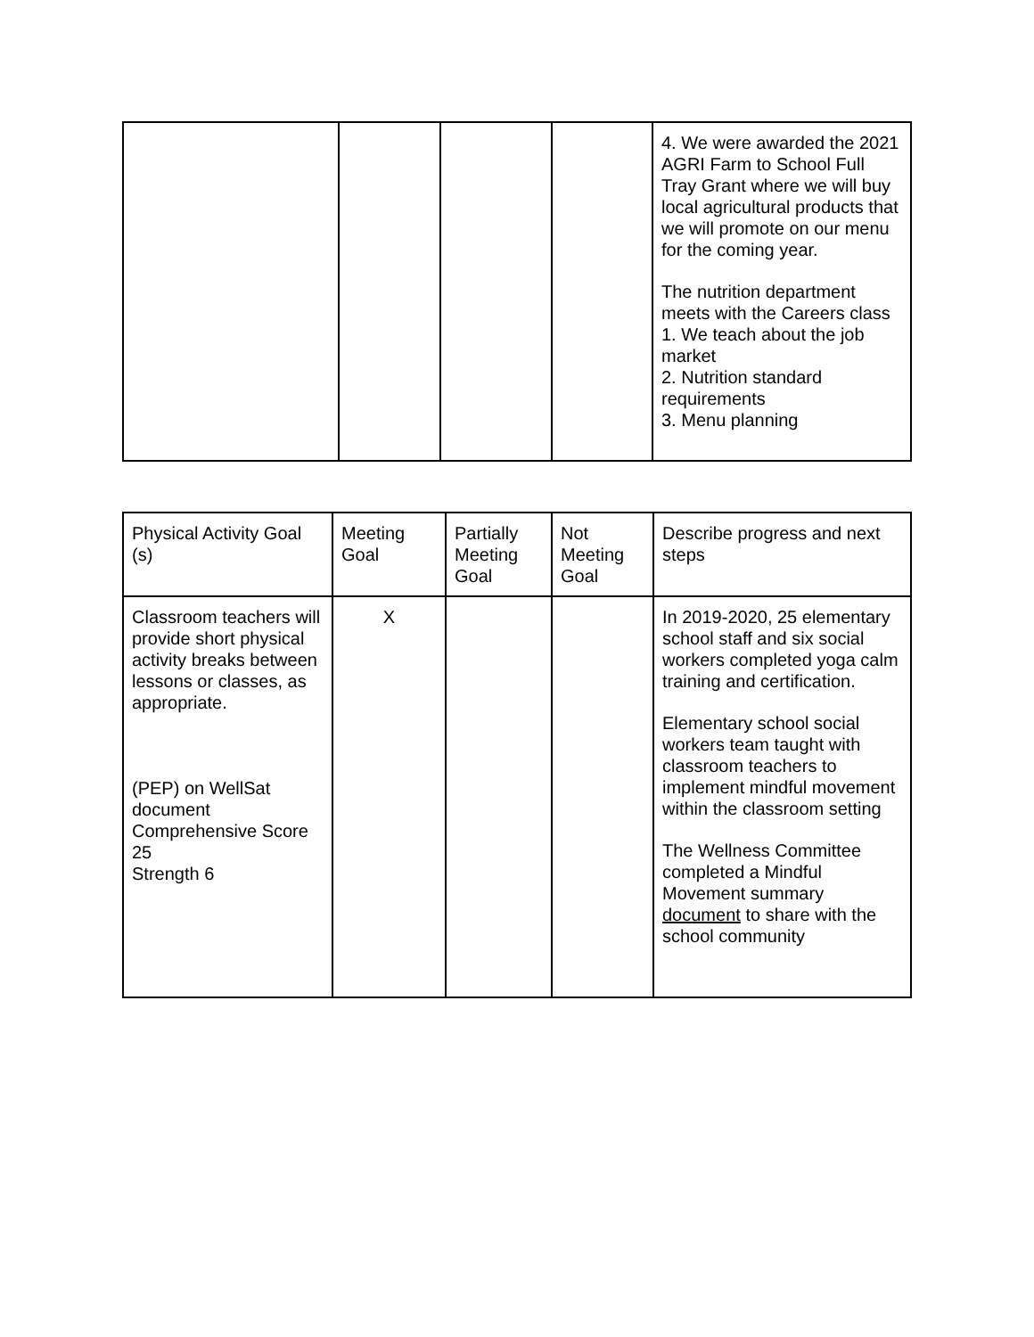| | | | | 4. We were awarded the 2021 AGRI Farm to School Full Tray Grant where we will buy local agricultural products that we will promote on our menu for the coming year. The nutrition department meets with the Careers class 1. We teach about the job market 2. Nutrition standard requirements 3. Menu planning |
| Physical Activity Goal (s) | Meeting Goal | Partially Meeting Goal | Not Meeting Goal | Describe progress and next steps |
| --- | --- | --- | --- | --- |
| Classroom teachers will provide short physical activity breaks between lessons or classes, as appropriate. (PEP) on WellSat document Comprehensive Score 25 Strength 6 | X | | | In 2019-2020, 25 elementary school staff and six social workers completed yoga calm training and certification. Elementary school social workers team taught with classroom teachers to implement mindful movement within the classroom setting The Wellness Committee completed a Mindful Movement summary document to share with the school community |